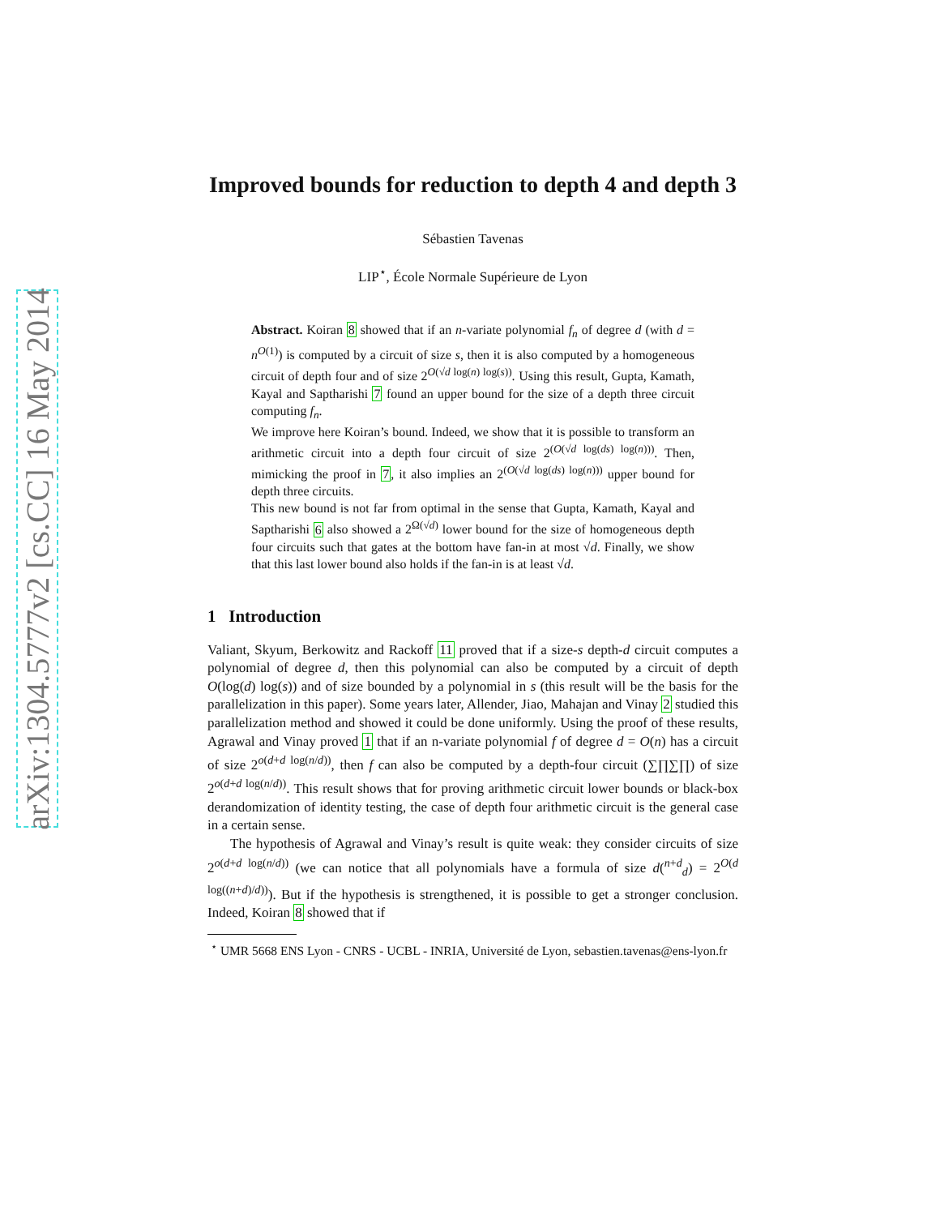arXiv:1304.5777v2 [cs.CC] 16 May 2014
Improved bounds for reduction to depth 4 and depth 3
Sébastien Tavenas
LIP<sup>⋆</sup>, École Normale Supérieure de Lyon
Abstract. Koiran 8 showed that if an n-variate polynomial f<sub>n</sub> of degree d (with d = n<sup>O(1)</sup>) is computed by a circuit of size s, then it is also computed by a homogeneous circuit of depth four and of size 2<sup>O(√d log(n) log(s))</sup>. Using this result, Gupta, Kamath, Kayal and Saptharishi 7 found an upper bound for the size of a depth three circuit computing f<sub>n</sub>.
We improve here Koiran’s bound. Indeed, we show that it is possible to transform an arithmetic circuit into a depth four circuit of size 2<sup>(O(√d log(ds) log(n)))</sup>. Then, mimicking the proof in 7, it also implies an 2<sup>(O(√d log(ds) log(n)))</sup> upper bound for depth three circuits.
This new bound is not far from optimal in the sense that Gupta, Kamath, Kayal and Saptharishi 6 also showed a 2<sup>Ω(√d)</sup> lower bound for the size of homogeneous depth four circuits such that gates at the bottom have fan-in at most √d. Finally, we show that this last lower bound also holds if the fan-in is at least √d.
1 Introduction
Valiant, Skyum, Berkowitz and Rackoff 11 proved that if a size-s depth-d circuit computes a polynomial of degree d, then this polynomial can also be computed by a circuit of depth O(log(d) log(s)) and of size bounded by a polynomial in s (this result will be the basis for the parallelization in this paper). Some years later, Allender, Jiao, Mahajan and Vinay 2 studied this parallelization method and showed it could be done uniformly. Using the proof of these results, Agrawal and Vinay proved 1 that if an n-variate polynomial f of degree d = O(n) has a circuit of size 2<sup>o(d+d log(n/d))</sup>, then f can also be computed by a depth-four circuit (∑∏∑∏) of size 2<sup>o(d+d log(n/d))</sup>. This result shows that for proving arithmetic circuit lower bounds or black-box derandomization of identity testing, the case of depth four arithmetic circuit is the general case in a certain sense.
The hypothesis of Agrawal and Vinay’s result is quite weak: they consider circuits of size 2<sup>o(d+d log(n/d))</sup> (we can notice that all polynomials have a formula of size d(<sup>n+d</sup><sub>d</sub>) = 2<sup>O(d log((n+d)/d))</sup>). But if the hypothesis is strengthened, it is possible to get a stronger conclusion. Indeed, Koiran 8 showed that if
<sup>⋆</sup> UMR 5668 ENS Lyon - CNRS - UCBL - INRIA, Université de Lyon, sebastien.tavenas@ens-lyon.fr